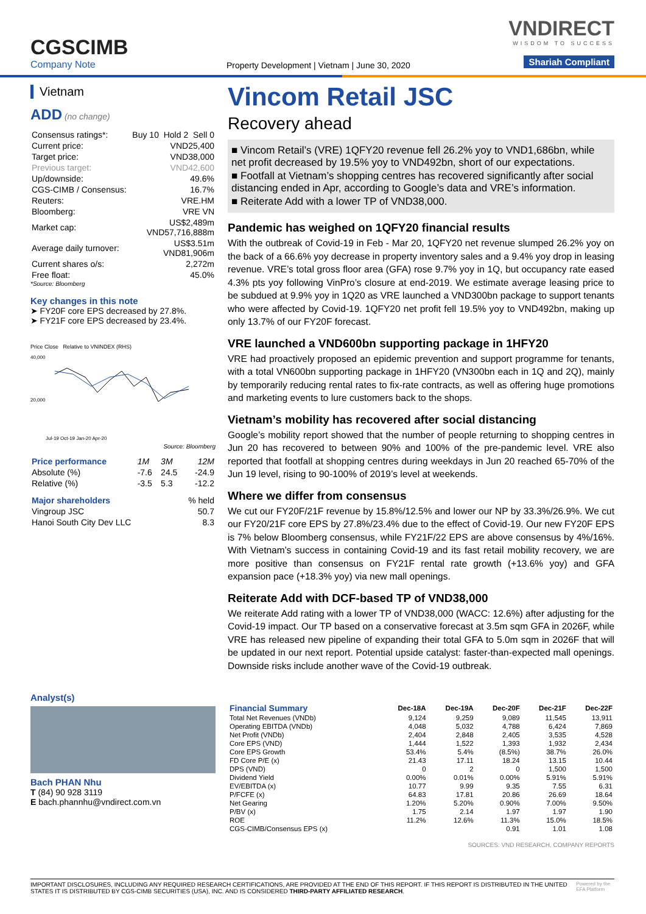CGSCIMB
Company Note
Property Development | Vietnam | June 30, 2020
VNDIRECT
WISDOM TO SUCCESS
Shariah Compliant
Vietnam
ADD (no change)
| Consensus ratings*: | Buy 10 Hold 2 Sell 0 |
| Current price: | VND25,400 |
| Target price: | VND38,000 |
| Previous target: | VND42,600 |
| Up/downside: | 49.6% |
| CGS-CIMB / Consensus: | 16.7% |
| Reuters: | VRE.HM |
| Bloomberg: | VRE VN |
| Market cap: | US$2,489m VND57,716,888m |
| Average daily turnover: | US$3.51m VND81,906m |
| Current shares o/s: | 2,272m |
| Free float: | 45.0% |
*Source: Bloomberg
Key changes in this note
➤ FY20F core EPS decreased by 27.8%.
➤ FY21F core EPS decreased by 23.4%.
Price Close Relative to VNINDEX (RHS)
40,000
20,000
Jul-19 Oct-19 Jan-20 Apr-20
Source: Bloomberg
| Price performance | 1M | 3M | 12M |
| Absolute (%) | -7.6 | 24.5 | -24.9 |
| Relative (%) | -3.5 | 5.3 | -12.2 |
| Major shareholders | % held |
| Vingroup JSC | 50.7 |
| Hanoi South City Dev LLC | 8.3 |
Analyst(s)
Bach PHAN Nhu
T (84) 90 928 3119
E bach.phannhu@vndirect.com.vn
Vincom Retail JSC
Recovery ahead
■ Vincom Retail’s (VRE) 1QFY20 revenue fell 26.2% yoy to VND1,686bn, while net profit decreased by 19.5% yoy to VND492bn, short of our expectations.
■ Footfall at Vietnam’s shopping centres has recovered significantly after social distancing ended in Apr, according to Google’s data and VRE’s information.
■ Reiterate Add with a lower TP of VND38,000.
Pandemic has weighed on 1QFY20 financial results
With the outbreak of Covid-19 in Feb - Mar 20, 1QFY20 net revenue slumped 26.2% yoy on the back of a 66.6% yoy decrease in property inventory sales and a 9.4% yoy drop in leasing revenue. VRE’s total gross floor area (GFA) rose 9.7% yoy in 1Q, but occupancy rate eased 4.3% pts yoy following VinPro’s closure at end-2019. We estimate average leasing price to be subdued at 9.9% yoy in 1Q20 as VRE launched a VND300bn package to support tenants who were affected by Covid-19. 1QFY20 net profit fell 19.5% yoy to VND492bn, making up only 13.7% of our FY20F forecast.
VRE launched a VND600bn supporting package in 1HFY20
VRE had proactively proposed an epidemic prevention and support programme for tenants, with a total VN600bn supporting package in 1HFY20 (VN300bn each in 1Q and 2Q), mainly by temporarily reducing rental rates to fix-rate contracts, as well as offering huge promotions and marketing events to lure customers back to the shops.
Vietnam’s mobility has recovered after social distancing
Google’s mobility report showed that the number of people returning to shopping centres in Jun 20 has recovered to between 90% and 100% of the pre-pandemic level. VRE also reported that footfall at shopping centres during weekdays in Jun 20 reached 65-70% of the Jun 19 level, rising to 90-100% of 2019’s level at weekends.
Where we differ from consensus
We cut our FY20F/21F revenue by 15.8%/12.5% and lower our NP by 33.3%/26.9%. We cut our FY20/21F core EPS by 27.8%/23.4% due to the effect of Covid-19. Our new FY20F EPS is 7% below Bloomberg consensus, while FY21F/22 EPS are above consensus by 4%/16%. With Vietnam’s success in containing Covid-19 and its fast retail mobility recovery, we are more positive than consensus on FY21F rental rate growth (+13.6% yoy) and GFA expansion pace (+18.3% yoy) via new mall openings.
Reiterate Add with DCF-based TP of VND38,000
We reiterate Add rating with a lower TP of VND38,000 (WACC: 12.6%) after adjusting for the Covid-19 impact. Our TP based on a conservative forecast at 3.5m sqm GFA in 2026F, while VRE has released new pipeline of expanding their total GFA to 5.0m sqm in 2026F that will be updated in our next report. Potential upside catalyst: faster-than-expected mall openings. Downside risks include another wave of the Covid-19 outbreak.
| Financial Summary | Dec-18A | Dec-19A | Dec-20F | Dec-21F | Dec-22F |
| --- | --- | --- | --- | --- | --- |
| Total Net Revenues (VNDb) | 9,124 | 9,259 | 9,089 | 11,545 | 13,911 |
| Operating EBITDA (VNDb) | 4,048 | 5,032 | 4,788 | 6,424 | 7,869 |
| Net Profit (VNDb) | 2,404 | 2,848 | 2,405 | 3,535 | 4,528 |
| Core EPS (VND) | 1,444 | 1,522 | 1,393 | 1,932 | 2,434 |
| Core EPS Growth | 53.4% | 5.4% | (8.5%) | 38.7% | 26.0% |
| FD Core P/E (x) | 21.43 | 17.11 | 18.24 | 13.15 | 10.44 |
| DPS (VND) | 0 | 2 | 0 | 1,500 | 1,500 |
| Dividend Yield | 0.00% | 0.01% | 0.00% | 5.91% | 5.91% |
| EV/EBITDA (x) | 10.77 | 9.99 | 9.35 | 7.55 | 6.31 |
| P/FCFE (x) | 64.83 | 17.81 | 20.86 | 26.69 | 18.64 |
| Net Gearing | 1.20% | 5.20% | 0.90% | 7.00% | 9.50% |
| P/BV (x) | 1.75 | 2.14 | 1.97 | 1.97 | 1.90 |
| ROE | 11.2% | 12.6% | 11.3% | 15.0% | 18.5% |
| CGS-CIMB/Consensus EPS (x) | | | 0.91 | 1.01 | 1.08 |
SOURCES: VND RESEARCH, COMPANY REPORTS
IMPORTANT DISCLOSURES, INCLUDING ANY REQUIRED RESEARCH CERTIFICATIONS, ARE PROVIDED AT THE END OF THIS REPORT. IF THIS REPORT IS DISTRIBUTED IN THE UNITED STATES IT IS DISTRIBUTED BY CGS-CIMB SECURITIES (USA), INC. AND IS CONSIDERED THIRD-PARTY AFFILIATED RESEARCH.
Powered by the EFA Platform